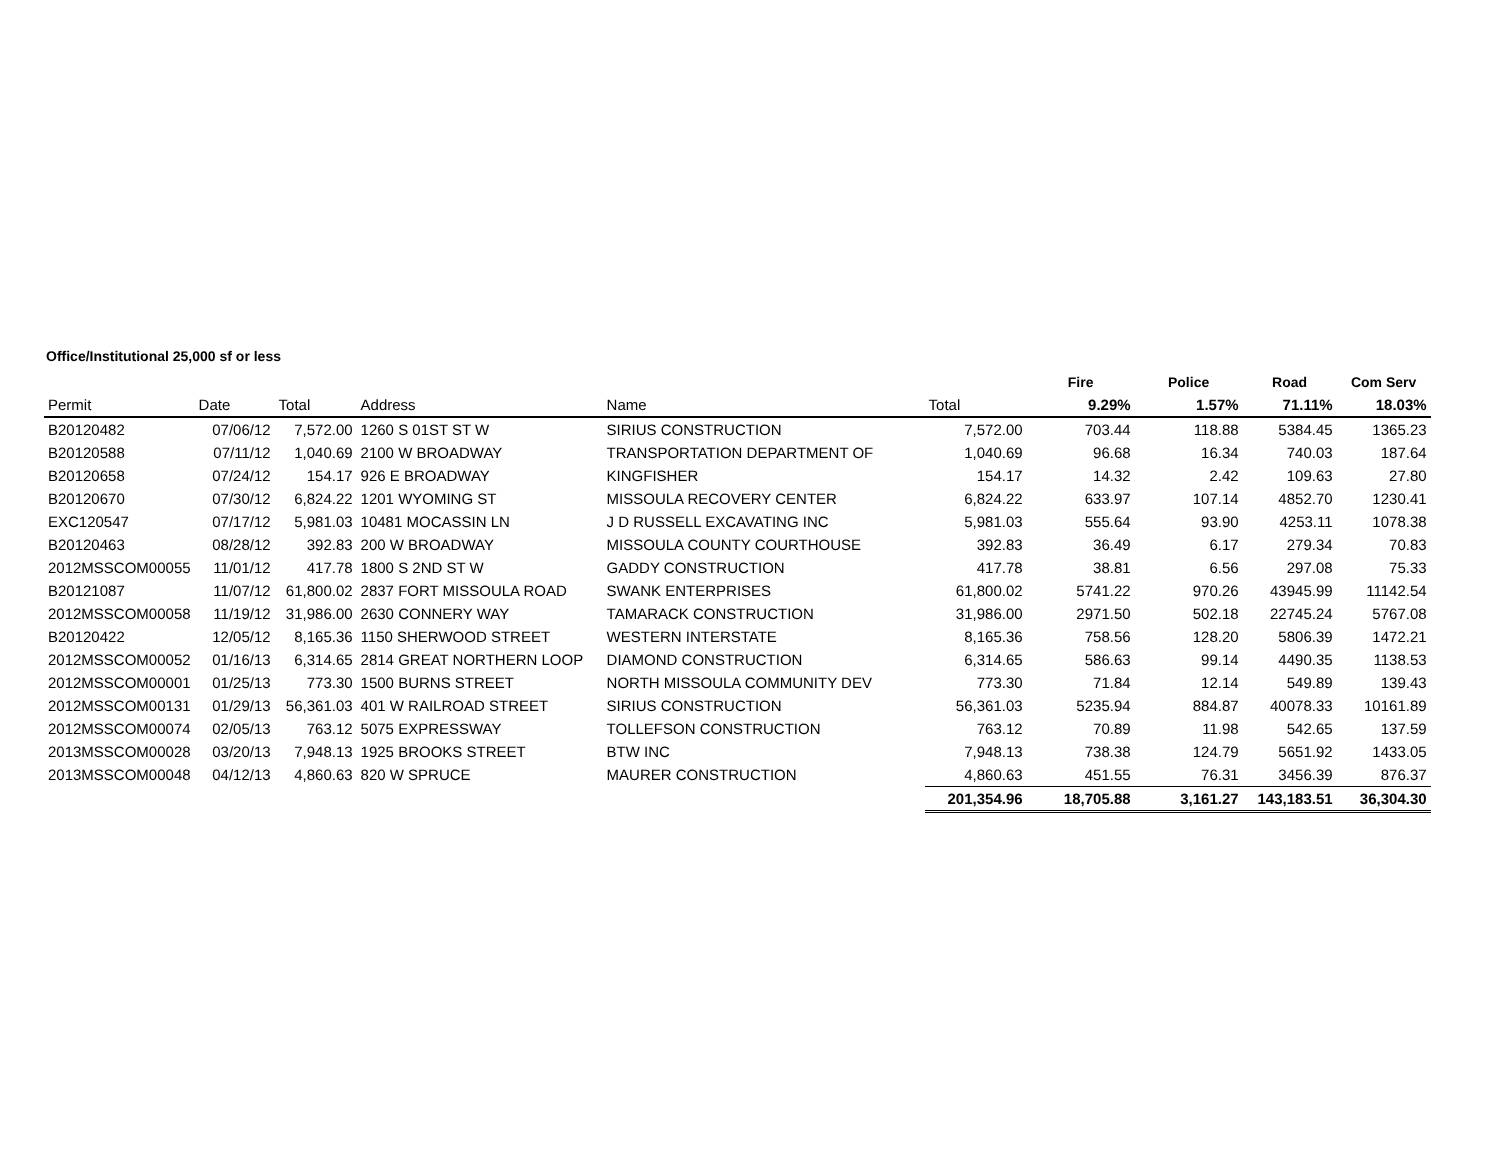Office/Institutional 25,000 sf or less
| | | | | | | Fire | Police | Road | Com Serv |
| --- | --- | --- | --- | --- | --- | --- | --- | --- | --- |
| Permit | Date | Total | Address | Name | Total | 9.29% | 1.57% | 71.11% | 18.03% |
| B20120482 | 07/06/12 | 7,572.00 | 1260 S 01ST ST W | SIRIUS CONSTRUCTION | 7,572.00 | 703.44 | 118.88 | 5384.45 | 1365.23 |
| B20120588 | 07/11/12 | 1,040.69 | 2100 W BROADWAY | TRANSPORTATION DEPARTMENT OF | 1,040.69 | 96.68 | 16.34 | 740.03 | 187.64 |
| B20120658 | 07/24/12 | 154.17 | 926 E BROADWAY | KINGFISHER | 154.17 | 14.32 | 2.42 | 109.63 | 27.80 |
| B20120670 | 07/30/12 | 6,824.22 | 1201 WYOMING ST | MISSOULA RECOVERY CENTER | 6,824.22 | 633.97 | 107.14 | 4852.70 | 1230.41 |
| EXC120547 | 07/17/12 | 5,981.03 | 10481 MOCASSIN LN | J D RUSSELL EXCAVATING INC | 5,981.03 | 555.64 | 93.90 | 4253.11 | 1078.38 |
| B20120463 | 08/28/12 | 392.83 | 200 W BROADWAY | MISSOULA COUNTY COURTHOUSE | 392.83 | 36.49 | 6.17 | 279.34 | 70.83 |
| 2012MSSCOM00055 | 11/01/12 | 417.78 | 1800 S 2ND ST W | GADDY CONSTRUCTION | 417.78 | 38.81 | 6.56 | 297.08 | 75.33 |
| B20121087 | 11/07/12 | 61,800.02 | 2837 FORT MISSOULA ROAD | SWANK ENTERPRISES | 61,800.02 | 5741.22 | 970.26 | 43945.99 | 11142.54 |
| 2012MSSCOM00058 | 11/19/12 | 31,986.00 | 2630 CONNERY WAY | TAMARACK CONSTRUCTION | 31,986.00 | 2971.50 | 502.18 | 22745.24 | 5767.08 |
| B20120422 | 12/05/12 | 8,165.36 | 1150 SHERWOOD STREET | WESTERN INTERSTATE | 8,165.36 | 758.56 | 128.20 | 5806.39 | 1472.21 |
| 2012MSSCOM00052 | 01/16/13 | 6,314.65 | 2814 GREAT NORTHERN LOOP | DIAMOND CONSTRUCTION | 6,314.65 | 586.63 | 99.14 | 4490.35 | 1138.53 |
| 2012MSSCOM00001 | 01/25/13 | 773.30 | 1500 BURNS STREET | NORTH MISSOULA COMMUNITY DEV | 773.30 | 71.84 | 12.14 | 549.89 | 139.43 |
| 2012MSSCOM00131 | 01/29/13 | 56,361.03 | 401 W RAILROAD STREET | SIRIUS CONSTRUCTION | 56,361.03 | 5235.94 | 884.87 | 40078.33 | 10161.89 |
| 2012MSSCOM00074 | 02/05/13 | 763.12 | 5075 EXPRESSWAY | TOLLEFSON CONSTRUCTION | 763.12 | 70.89 | 11.98 | 542.65 | 137.59 |
| 2013MSSCOM00028 | 03/20/13 | 7,948.13 | 1925 BROOKS STREET | BTW INC | 7,948.13 | 738.38 | 124.79 | 5651.92 | 1433.05 |
| 2013MSSCOM00048 | 04/12/13 | 4,860.63 | 820 W SPRUCE | MAURER CONSTRUCTION | 4,860.63 | 451.55 | 76.31 | 3456.39 | 876.37 |
| | | | | | 201,354.96 | 18,705.88 | 3,161.27 | 143,183.51 | 36,304.30 |